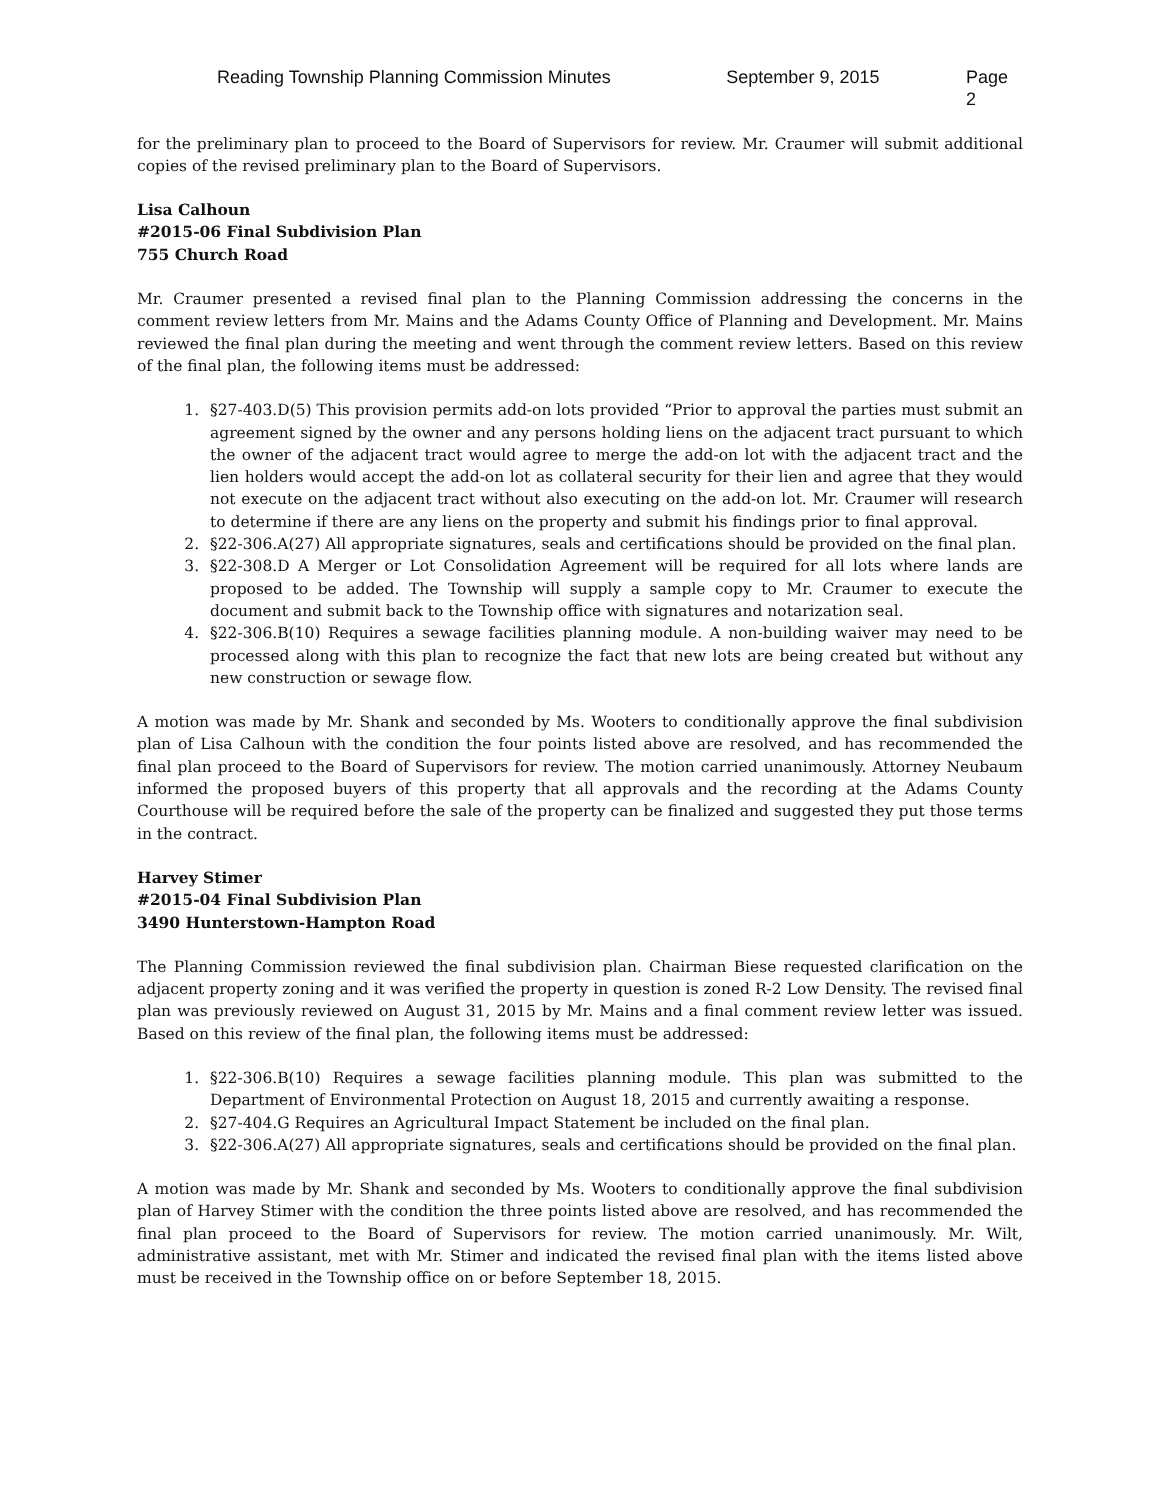Reading Township Planning Commission Minutes September 9, 2015 Page 2
for the preliminary plan to proceed to the Board of Supervisors for review. Mr. Craumer will submit additional copies of the revised preliminary plan to the Board of Supervisors.
Lisa Calhoun
#2015-06 Final Subdivision Plan
755 Church Road
Mr. Craumer presented a revised final plan to the Planning Commission addressing the concerns in the comment review letters from Mr. Mains and the Adams County Office of Planning and Development. Mr. Mains reviewed the final plan during the meeting and went through the comment review letters. Based on this review of the final plan, the following items must be addressed:
1. §27-403.D(5) This provision permits add-on lots provided “Prior to approval the parties must submit an agreement signed by the owner and any persons holding liens on the adjacent tract pursuant to which the owner of the adjacent tract would agree to merge the add-on lot with the adjacent tract and the lien holders would accept the add-on lot as collateral security for their lien and agree that they would not execute on the adjacent tract without also executing on the add-on lot. Mr. Craumer will research to determine if there are any liens on the property and submit his findings prior to final approval.
2. §22-306.A(27) All appropriate signatures, seals and certifications should be provided on the final plan.
3. §22-308.D A Merger or Lot Consolidation Agreement will be required for all lots where lands are proposed to be added. The Township will supply a sample copy to Mr. Craumer to execute the document and submit back to the Township office with signatures and notarization seal.
4. §22-306.B(10) Requires a sewage facilities planning module. A non-building waiver may need to be processed along with this plan to recognize the fact that new lots are being created but without any new construction or sewage flow.
A motion was made by Mr. Shank and seconded by Ms. Wooters to conditionally approve the final subdivision plan of Lisa Calhoun with the condition the four points listed above are resolved, and has recommended the final plan proceed to the Board of Supervisors for review. The motion carried unanimously. Attorney Neubaum informed the proposed buyers of this property that all approvals and the recording at the Adams County Courthouse will be required before the sale of the property can be finalized and suggested they put those terms in the contract.
Harvey Stimer
#2015-04 Final Subdivision Plan
3490 Hunterstown-Hampton Road
The Planning Commission reviewed the final subdivision plan. Chairman Biese requested clarification on the adjacent property zoning and it was verified the property in question is zoned R-2 Low Density. The revised final plan was previously reviewed on August 31, 2015 by Mr. Mains and a final comment review letter was issued. Based on this review of the final plan, the following items must be addressed:
1. §22-306.B(10) Requires a sewage facilities planning module. This plan was submitted to the Department of Environmental Protection on August 18, 2015 and currently awaiting a response.
2. §27-404.G Requires an Agricultural Impact Statement be included on the final plan.
3. §22-306.A(27) All appropriate signatures, seals and certifications should be provided on the final plan.
A motion was made by Mr. Shank and seconded by Ms. Wooters to conditionally approve the final subdivision plan of Harvey Stimer with the condition the three points listed above are resolved, and has recommended the final plan proceed to the Board of Supervisors for review. The motion carried unanimously. Mr. Wilt, administrative assistant, met with Mr. Stimer and indicated the revised final plan with the items listed above must be received in the Township office on or before September 18, 2015.